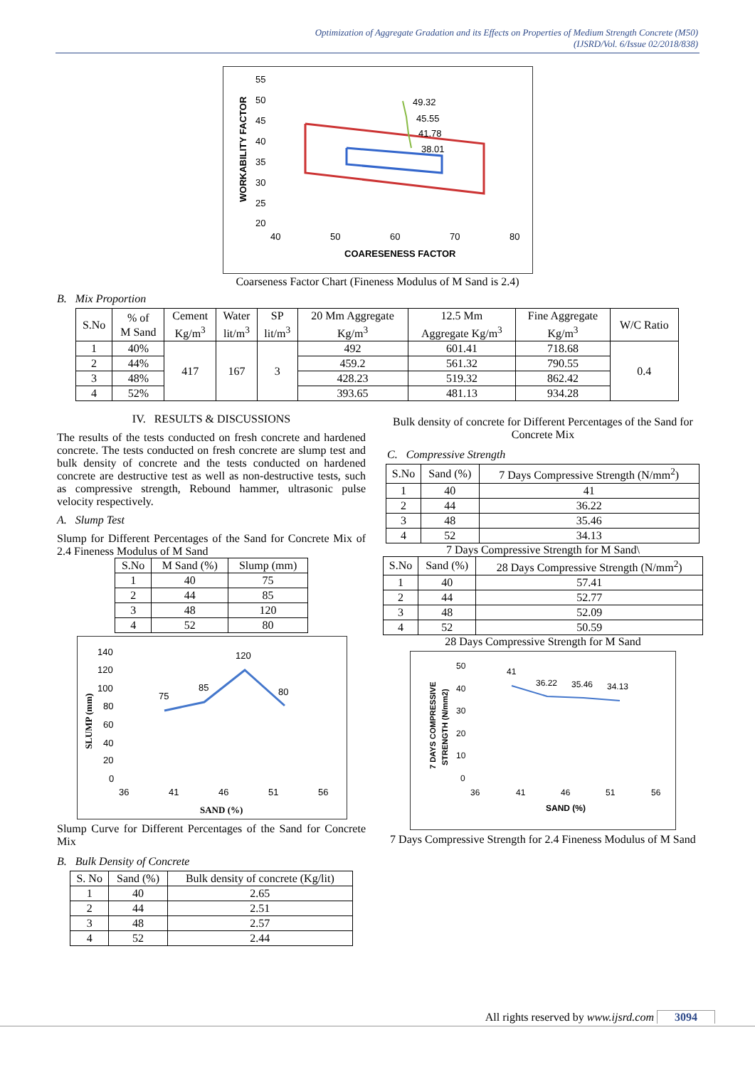Optimization of Aggregate Gradation and its Effects on Properties of Medium Strength Concrete (M50)
(IJSRD/Vol. 6/Issue 02/2018/838)
COARESENESS FACTOR
WORKABILITY FACTOR
55
50
45
40
35
30
25
20
40
50
60
70
80
49.32
45.55
41.78
38.01
Coarseness Factor Chart (Fineness Modulus of M Sand is 2.4)
B. Mix Proportion
| S.No | % of M Sand | Cement Kg/m<sup>3</sup> | Water lit/m<sup>3</sup> | SP lit/m<sup>3</sup> | 20 Mm Aggregate Kg/m<sup>3</sup> | 12.5 Mm Aggregate Kg/m<sup>3</sup> | Fine Aggregate Kg/m<sup>3</sup> | W/C Ratio |
| 1 | 40% | 417 | 167 | 3 | 492 | 601.41 | 718.68 | 0.4 |
| 2 | 44% | | | | 459.2 | 561.32 | 790.55 | |
| 3 | 48% | | | | 428.23 | 519.32 | 862.42 | |
| 4 | 52% | | | | 393.65 | 481.13 | 934.28 | |
IV. RESULTS & DISCUSSIONS
The results of the tests conducted on fresh concrete and hardened concrete. The tests conducted on fresh concrete are slump test and bulk density of concrete and the tests conducted on hardened concrete are destructive test as well as non-destructive tests, such as compressive strength, Rebound hammer, ultrasonic pulse velocity respectively.
A. Slump Test
Slump for Different Percentages of the Sand for Concrete Mix of 2.4 Fineness Modulus of M Sand
| S.No | M Sand (%) | Slump (mm) |
| 1 | 40 | 75 |
| 2 | 44 | 85 |
| 3 | 48 | 120 |
| 4 | 52 | 80 |
140
120
100
80
60
40
20
0
36
41
46
51
56
SAND (%)
SLUMP (mm)
75
85
120
80
Slump Curve for Different Percentages of the Sand for Concrete Mix
B. Bulk Density of Concrete
| S. No | Sand (%) | Bulk density of concrete (Kg/lit) |
| 1 | 40 | 2.65 |
| 2 | 44 | 2.51 |
| 3 | 48 | 2.57 |
| 4 | 52 | 2.44 |
Bulk density of concrete for Different Percentages of the Sand for Concrete Mix
C. Compressive Strength
| S.No | Sand (%) | 7 Days Compressive Strength (N/mm<sup>2</sup>) |
| 1 | 40 | 41 |
| 2 | 44 | 36.22 |
| 3 | 48 | 35.46 |
| 4 | 52 | 34.13 |
7 Days Compressive Strength for M Sand\
| S.No | Sand (%) | 28 Days Compressive Strength (N/mm<sup>2</sup>) |
| 1 | 40 | 57.41 |
| 2 | 44 | 52.77 |
| 3 | 48 | 52.09 |
| 4 | 52 | 50.59 |
28 Days Compressive Strength for M Sand
50
40
30
20
10
0
36
41
46
51
56
SAND (%)
7 DAYS COMPRESSIVE
STRENGTH (N/mm2)
41
36.22
35.46
34.13
7 Days Compressive Strength for 2.4 Fineness Modulus of M Sand
All rights reserved by www.ijsrd.com 3094